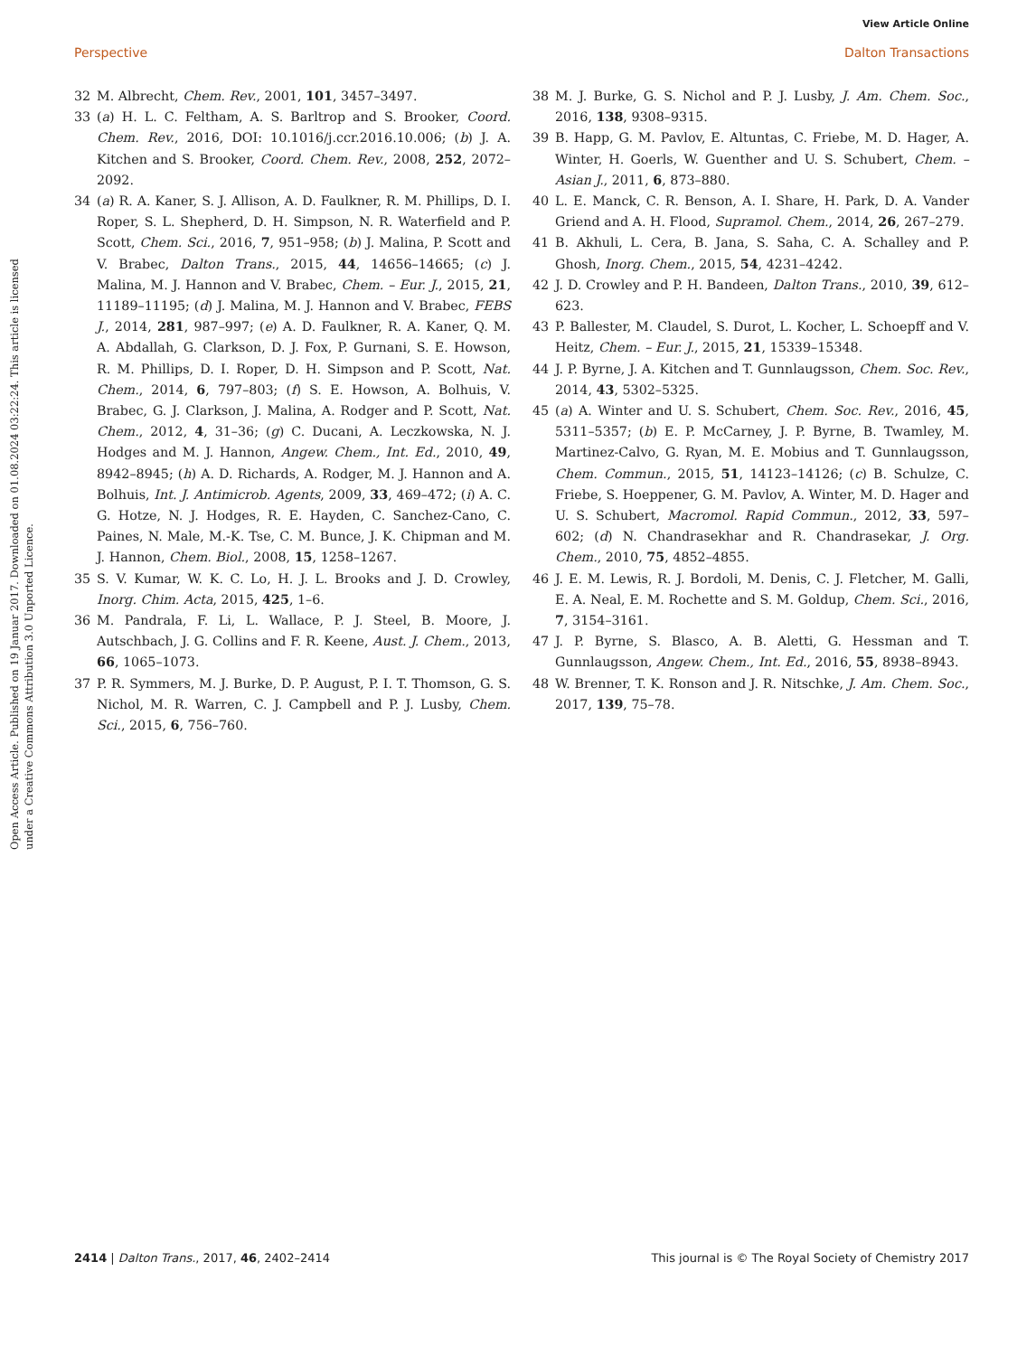View Article Online
Perspective Dalton Transactions
Open Access Article. Published on 19 Januar 2017. Downloaded on 01.08.2024 03:22:24. This article is licensed under a Creative Commons Attribution 3.0 Unported Licence.
32 M. Albrecht, Chem. Rev., 2001, 101, 3457–3497.
33 (a) H. L. C. Feltham, A. S. Barltrop and S. Brooker, Coord. Chem. Rev., 2016, DOI: 10.1016/j.ccr.2016.10.006; (b) J. A. Kitchen and S. Brooker, Coord. Chem. Rev., 2008, 252, 2072–2092.
34 (a) R. A. Kaner, S. J. Allison, A. D. Faulkner, R. M. Phillips, D. I. Roper, S. L. Shepherd, D. H. Simpson, N. R. Waterfield and P. Scott, Chem. Sci., 2016, 7, 951–958; (b) J. Malina, P. Scott and V. Brabec, Dalton Trans., 2015, 44, 14656–14665; (c) J. Malina, M. J. Hannon and V. Brabec, Chem. – Eur. J., 2015, 21, 11189–11195; (d) J. Malina, M. J. Hannon and V. Brabec, FEBS J., 2014, 281, 987–997; (e) A. D. Faulkner, R. A. Kaner, Q. M. A. Abdallah, G. Clarkson, D. J. Fox, P. Gurnani, S. E. Howson, R. M. Phillips, D. I. Roper, D. H. Simpson and P. Scott, Nat. Chem., 2014, 6, 797–803; (f) S. E. Howson, A. Bolhuis, V. Brabec, G. J. Clarkson, J. Malina, A. Rodger and P. Scott, Nat. Chem., 2012, 4, 31–36; (g) C. Ducani, A. Leczkowska, N. J. Hodges and M. J. Hannon, Angew. Chem., Int. Ed., 2010, 49, 8942–8945; (h) A. D. Richards, A. Rodger, M. J. Hannon and A. Bolhuis, Int. J. Antimicrob. Agents, 2009, 33, 469–472; (i) A. C. G. Hotze, N. J. Hodges, R. E. Hayden, C. Sanchez-Cano, C. Paines, N. Male, M.-K. Tse, C. M. Bunce, J. K. Chipman and M. J. Hannon, Chem. Biol., 2008, 15, 1258–1267.
35 S. V. Kumar, W. K. C. Lo, H. J. L. Brooks and J. D. Crowley, Inorg. Chim. Acta, 2015, 425, 1–6.
36 M. Pandrala, F. Li, L. Wallace, P. J. Steel, B. Moore, J. Autschbach, J. G. Collins and F. R. Keene, Aust. J. Chem., 2013, 66, 1065–1073.
37 P. R. Symmers, M. J. Burke, D. P. August, P. I. T. Thomson, G. S. Nichol, M. R. Warren, C. J. Campbell and P. J. Lusby, Chem. Sci., 2015, 6, 756–760.
38 M. J. Burke, G. S. Nichol and P. J. Lusby, J. Am. Chem. Soc., 2016, 138, 9308–9315.
39 B. Happ, G. M. Pavlov, E. Altuntas, C. Friebe, M. D. Hager, A. Winter, H. Goerls, W. Guenther and U. S. Schubert, Chem. – Asian J., 2011, 6, 873–880.
40 L. E. Manck, C. R. Benson, A. I. Share, H. Park, D. A. Vander Griend and A. H. Flood, Supramol. Chem., 2014, 26, 267–279.
41 B. Akhuli, L. Cera, B. Jana, S. Saha, C. A. Schalley and P. Ghosh, Inorg. Chem., 2015, 54, 4231–4242.
42 J. D. Crowley and P. H. Bandeen, Dalton Trans., 2010, 39, 612–623.
43 P. Ballester, M. Claudel, S. Durot, L. Kocher, L. Schoepff and V. Heitz, Chem. – Eur. J., 2015, 21, 15339–15348.
44 J. P. Byrne, J. A. Kitchen and T. Gunnlaugsson, Chem. Soc. Rev., 2014, 43, 5302–5325.
45 (a) A. Winter and U. S. Schubert, Chem. Soc. Rev., 2016, 45, 5311–5357; (b) E. P. McCarney, J. P. Byrne, B. Twamley, M. Martinez-Calvo, G. Ryan, M. E. Mobius and T. Gunnlaugsson, Chem. Commun., 2015, 51, 14123–14126; (c) B. Schulze, C. Friebe, S. Hoeppener, G. M. Pavlov, A. Winter, M. D. Hager and U. S. Schubert, Macromol. Rapid Commun., 2012, 33, 597–602; (d) N. Chandrasekhar and R. Chandrasekar, J. Org. Chem., 2010, 75, 4852–4855.
46 J. E. M. Lewis, R. J. Bordoli, M. Denis, C. J. Fletcher, M. Galli, E. A. Neal, E. M. Rochette and S. M. Goldup, Chem. Sci., 2016, 7, 3154–3161.
47 J. P. Byrne, S. Blasco, A. B. Aletti, G. Hessman and T. Gunnlaugsson, Angew. Chem., Int. Ed., 2016, 55, 8938–8943.
48 W. Brenner, T. K. Ronson and J. R. Nitschke, J. Am. Chem. Soc., 2017, 139, 75–78.
2414 | Dalton Trans., 2017, 46, 2402–2414 This journal is © The Royal Society of Chemistry 2017